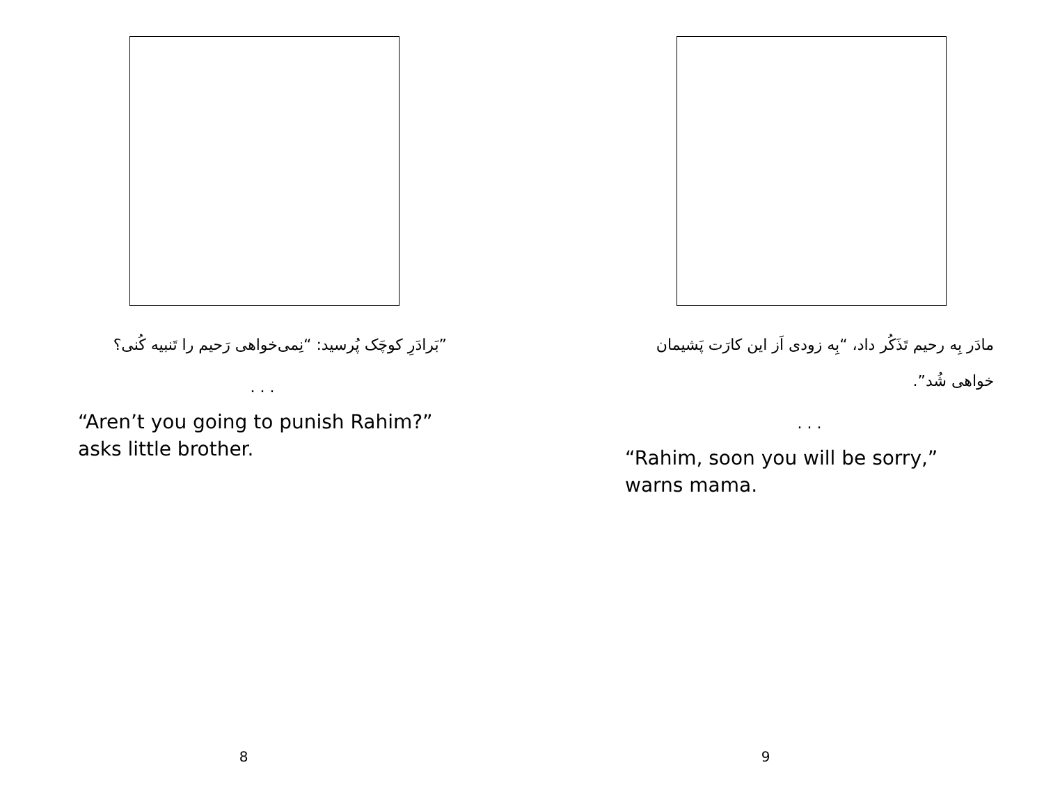”بَرادَرِ کوچَک پُرسید: “نِمی‌خواهی رَحیم را تَنبیه کُنی؟
. . .
“Aren’t you going to punish Rahim?” asks little brother.
8
مادَر بِه رحیم تَذَکُر داد، “بِه زودی اَز این کارَت پَشیمان خواهی شُد”.
. . .
“Rahim, soon you will be sorry,” warns mama.
9